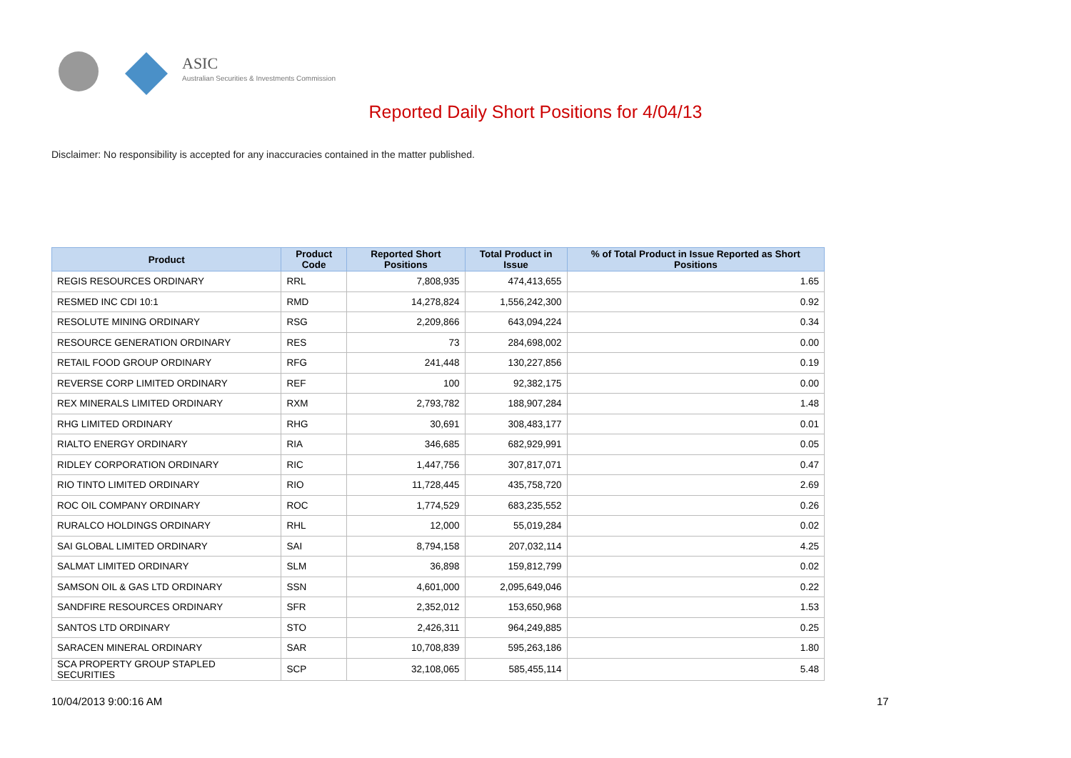ASIC
Australian Securities & Investments Commission
Reported Daily Short Positions for 4/04/13
Disclaimer: No responsibility is accepted for any inaccuracies contained in the matter published.
| Product | Product Code | Reported Short Positions | Total Product in Issue | % of Total Product in Issue Reported as Short Positions |
| --- | --- | --- | --- | --- |
| REGIS RESOURCES ORDINARY | RRL | 7,808,935 | 474,413,655 | 1.65 |
| RESMED INC CDI 10:1 | RMD | 14,278,824 | 1,556,242,300 | 0.92 |
| RESOLUTE MINING ORDINARY | RSG | 2,209,866 | 643,094,224 | 0.34 |
| RESOURCE GENERATION ORDINARY | RES | 73 | 284,698,002 | 0.00 |
| RETAIL FOOD GROUP ORDINARY | RFG | 241,448 | 130,227,856 | 0.19 |
| REVERSE CORP LIMITED ORDINARY | REF | 100 | 92,382,175 | 0.00 |
| REX MINERALS LIMITED ORDINARY | RXM | 2,793,782 | 188,907,284 | 1.48 |
| RHG LIMITED ORDINARY | RHG | 30,691 | 308,483,177 | 0.01 |
| RIALTO ENERGY ORDINARY | RIA | 346,685 | 682,929,991 | 0.05 |
| RIDLEY CORPORATION ORDINARY | RIC | 1,447,756 | 307,817,071 | 0.47 |
| RIO TINTO LIMITED ORDINARY | RIO | 11,728,445 | 435,758,720 | 2.69 |
| ROC OIL COMPANY ORDINARY | ROC | 1,774,529 | 683,235,552 | 0.26 |
| RURALCO HOLDINGS ORDINARY | RHL | 12,000 | 55,019,284 | 0.02 |
| SAI GLOBAL LIMITED ORDINARY | SAI | 8,794,158 | 207,032,114 | 4.25 |
| SALMAT LIMITED ORDINARY | SLM | 36,898 | 159,812,799 | 0.02 |
| SAMSON OIL & GAS LTD ORDINARY | SSN | 4,601,000 | 2,095,649,046 | 0.22 |
| SANDFIRE RESOURCES ORDINARY | SFR | 2,352,012 | 153,650,968 | 1.53 |
| SANTOS LTD ORDINARY | STO | 2,426,311 | 964,249,885 | 0.25 |
| SARACEN MINERAL ORDINARY | SAR | 10,708,839 | 595,263,186 | 1.80 |
| SCA PROPERTY GROUP STAPLED SECURITIES | SCP | 32,108,065 | 585,455,114 | 5.48 |
10/04/2013 9:00:16 AM 17